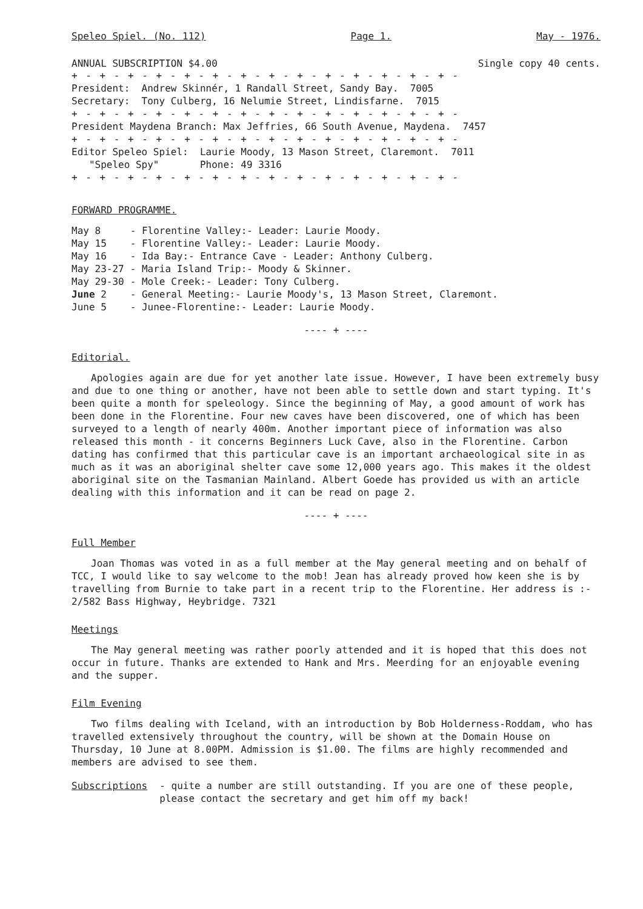Speleo Spiel. (No. 112) Page 1. May - 1976.
ANNUAL SUBSCRIPTION $4.00 Single copy 40 cents.
+ - + - + - + - + - + - + - + - + - + - + - + - + - + -
President: Andrew Skinnér, 1 Randall Street, Sandy Bay. 7005
Secretary: Tony Culberg, 16 Nelumie Street, Lindisfarne. 7015
+ - + - + - + - + - + - + - + - + - + - + - + - + - + -
President Maydena Branch: Max Jeffries, 66 South Avenue, Maydena. 7457
+ - + - + - + - + - + - + - + - + - + - + - + - + - + -
Editor Speleo Spiel: Laurie Moody, 13 Mason Street, Claremont. 7011
"Speleo Spy" Phone: 49 3316
+ - + - + - + - + - + - + - + - + - + - + - + - + - + -
FORWARD PROGRAMME.
| May 8 | - Florentine Valley:- Leader: Laurie Moody. |
| May 15 | - Florentine Valley:- Leader: Laurie Moody. |
| May 16 | - Ida Bay:- Entrance Cave - Leader: Anthony Culberg. |
| May 23-27 | - Maria Island Trip:- Moody & Skinner. |
| May 29-30 | - Mole Creek:- Leader: Tony Culberg. |
| June 2 | - General Meeting:- Laurie Moody's, 13 Mason Street, Claremont. |
| June 5 | - Junee-Florentine:- Leader: Laurie Moody. |
---- + ----
Editorial.
Apologies again are due for yet another late issue. However, I have been extremely busy and due to one thing or another, have not been able to settle down and start typing. It's been quite a month for speleology. Since the beginning of May, a good amount of work has been done in the Florentine. Four new caves have been discovered, one of which has been surveyed to a length of nearly 400m. Another important piece of information was also released this month - it concerns Beginners Luck Cave, also in the Florentine. Carbon dating has confirmed that this particular cave is an important archaeological site in as much as it was an aboriginal shelter cave some 12,000 years ago. This makes it the oldest aboriginal site on the Tasmanian Mainland. Albert Goede has provided us with an article dealing with this information and it can be read on page 2.
---- + ----
Full Member
Joan Thomas was voted in as a full member at the May general meeting and on behalf of TCC, I would like to say welcome to the mob! Jean has already proved how keen she is by travelling from Burnie to take part in a recent trip to the Florentine. Her address is :- 2/582 Bass Highway, Heybridge. 7321
Meetings
The May general meeting was rather poorly attended and it is hoped that this does not occur in future. Thanks are extended to Hank and Mrs. Meerding for an enjoyable evening and the supper.
Film Evening
Two films dealing with Iceland, with an introduction by Bob Holderness-Roddam, who has travelled extensively throughout the country, will be shown at the Domain House on Thursday, 10 June at 8.00PM. Admission is $1.00. The films are highly recommended and members are advised to see them.
| Subscriptions | - quite a number are still outstanding. If you are one of these people, please contact the secretary and get him off my back! |